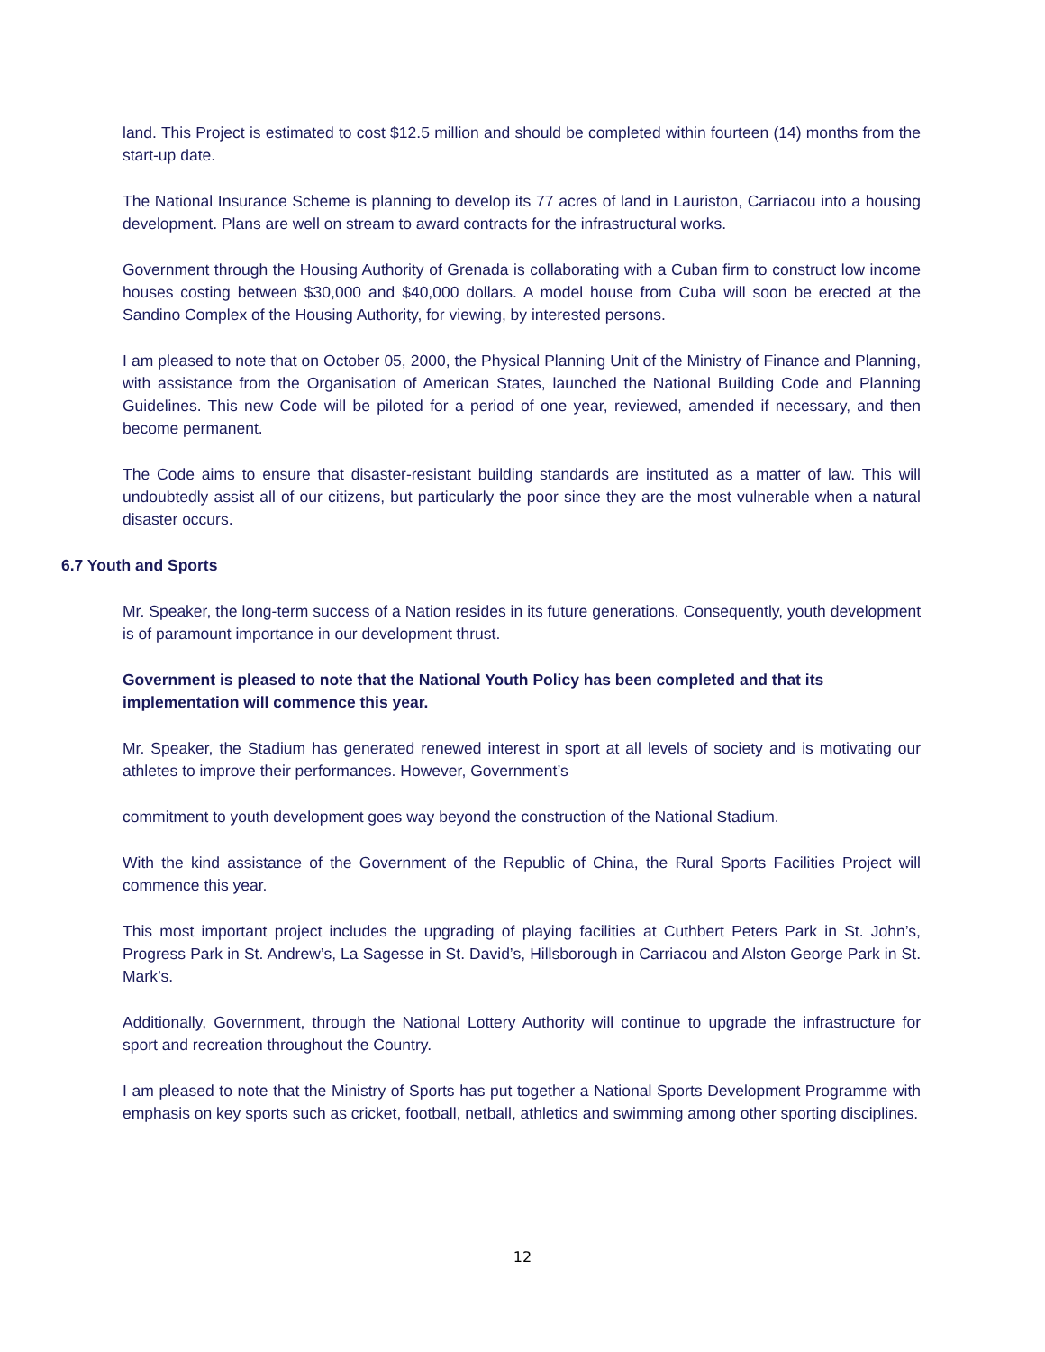land. This Project is estimated to cost $12.5 million and should be completed within fourteen (14) months from the start-up date.
The National Insurance Scheme is planning to develop its 77 acres of land in Lauriston, Carriacou into a housing development. Plans are well on stream to award contracts for the infrastructural works.
Government through the Housing Authority of Grenada is collaborating with a Cuban firm to construct low income houses costing between $30,000 and $40,000 dollars. A model house from Cuba will soon be erected at the Sandino Complex of the Housing Authority, for viewing, by interested persons.
I am pleased to note that on October 05, 2000, the Physical Planning Unit of the Ministry of Finance and Planning, with assistance from the Organisation of American States, launched the National Building Code and Planning Guidelines. This new Code will be piloted for a period of one year, reviewed, amended if necessary, and then become permanent.
The Code aims to ensure that disaster-resistant building standards are instituted as a matter of law. This will undoubtedly assist all of our citizens, but particularly the poor since they are the most vulnerable when a natural disaster occurs.
6.7 Youth and Sports
Mr. Speaker, the long-term success of a Nation resides in its future generations. Consequently, youth development is of paramount importance in our development thrust.
Government is pleased to note that the National Youth Policy has been completed and that its implementation will commence this year.
Mr. Speaker, the Stadium has generated renewed interest in sport at all levels of society and is motivating our athletes to improve their performances. However, Government’s
commitment to youth development goes way beyond the construction of the National Stadium.
With the kind assistance of the Government of the Republic of China, the Rural Sports Facilities Project will commence this year.
This most important project includes the upgrading of playing facilities at Cuthbert Peters Park in St. John’s, Progress Park in St. Andrew’s, La Sagesse in St. David’s, Hillsborough in Carriacou and Alston George Park in St. Mark’s.
Additionally, Government, through the National Lottery Authority will continue to upgrade the infrastructure for sport and recreation throughout the Country.
I am pleased to note that the Ministry of Sports has put together a National Sports Development Programme with emphasis on key sports such as cricket, football, netball, athletics and swimming among other sporting disciplines.
12